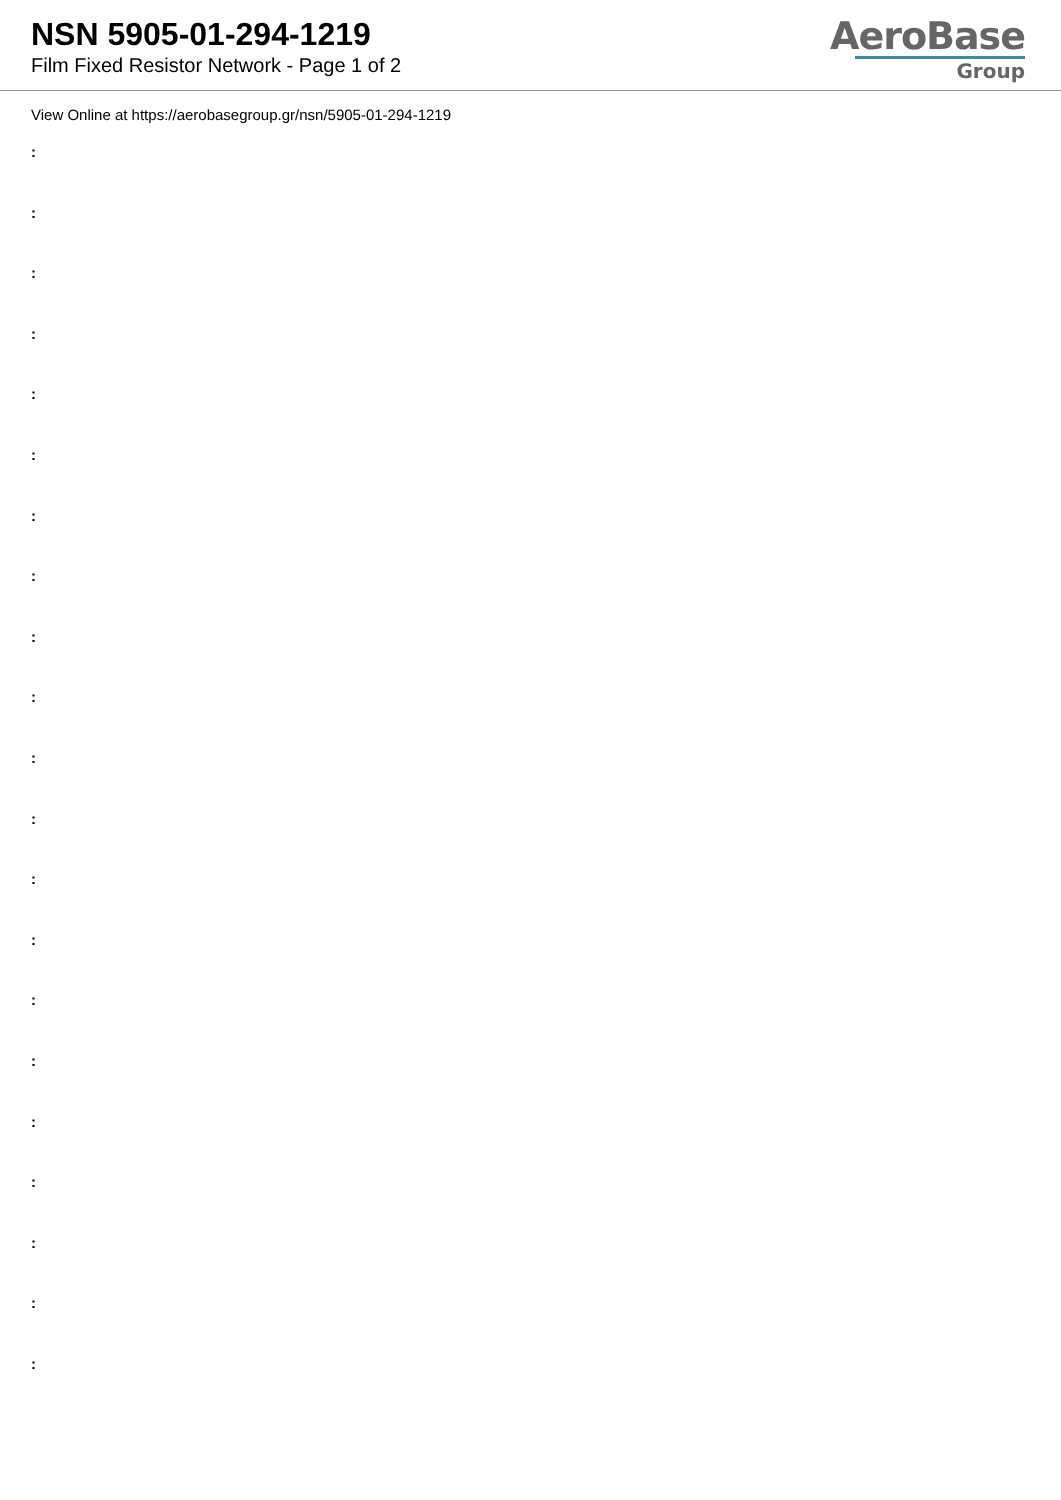NSN 5905-01-294-1219
Film Fixed Resistor Network - Page 1 of 2
AeroBase
Group
View Online at https://aerobasegroup.gr/nsn/5905-01-294-1219
:
:
:
:
:
:
:
:
:
:
:
:
:
:
:
:
:
:
:
:
: